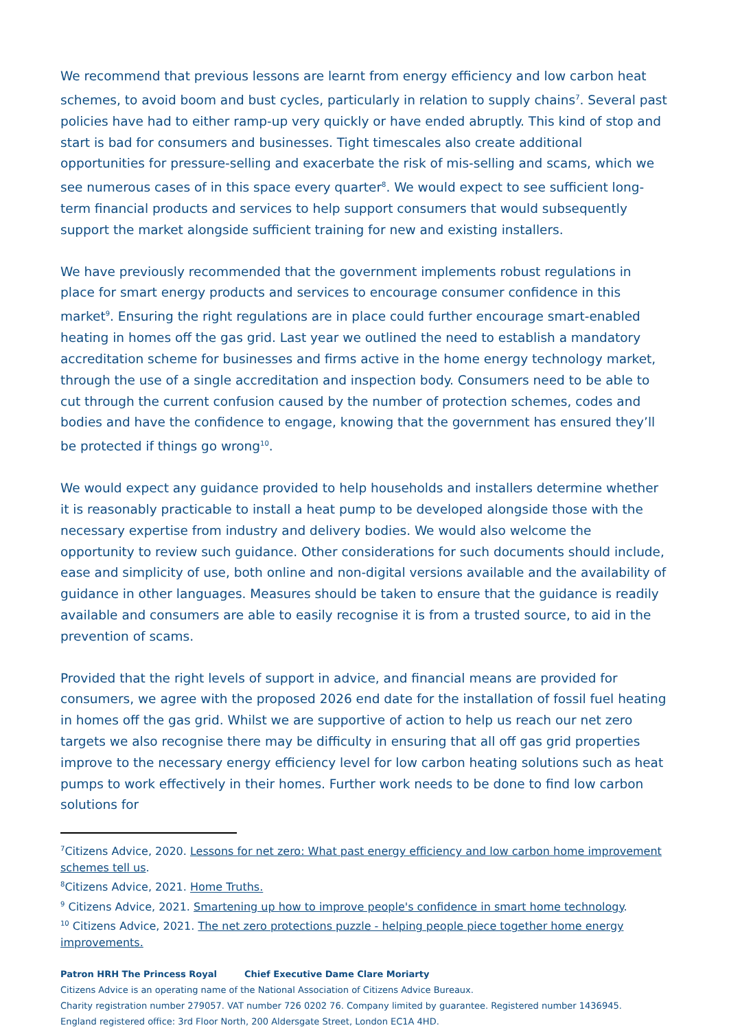We recommend that previous lessons are learnt from energy efficiency and low carbon heat schemes, to avoid boom and bust cycles, particularly in relation to supply chains<sup>7</sup>. Several past policies have had to either ramp-up very quickly or have ended abruptly. This kind of stop and start is bad for consumers and businesses. Tight timescales also create additional opportunities for pressure-selling and exacerbate the risk of mis-selling and scams, which we see numerous cases of in this space every quarter<sup>8</sup>. We would expect to see sufficient long-term financial products and services to help support consumers that would subsequently support the market alongside sufficient training for new and existing installers.
We have previously recommended that the government implements robust regulations in place for smart energy products and services to encourage consumer confidence in this market<sup>9</sup>. Ensuring the right regulations are in place could further encourage smart-enabled heating in homes off the gas grid. Last year we outlined the need to establish a mandatory accreditation scheme for businesses and firms active in the home energy technology market, through the use of a single accreditation and inspection body. Consumers need to be able to cut through the current confusion caused by the number of protection schemes, codes and bodies and have the confidence to engage, knowing that the government has ensured they’ll be protected if things go wrong<sup>10</sup>.
We would expect any guidance provided to help households and installers determine whether it is reasonably practicable to install a heat pump to be developed alongside those with the necessary expertise from industry and delivery bodies. We would also welcome the opportunity to review such guidance. Other considerations for such documents should include, ease and simplicity of use, both online and non-digital versions available and the availability of guidance in other languages. Measures should be taken to ensure that the guidance is readily available and consumers are able to easily recognise it is from a trusted source, to aid in the prevention of scams.
Provided that the right levels of support in advice, and financial means are provided for consumers, we agree with the proposed 2026 end date for the installation of fossil fuel heating in homes off the gas grid. Whilst we are supportive of action to help us reach our net zero targets we also recognise there may be difficulty in ensuring that all off gas grid properties improve to the necessary energy efficiency level for low carbon heating solutions such as heat pumps to work effectively in their homes. Further work needs to be done to find low carbon solutions for
<sup>7</sup> Citizens Advice, 2020. Lessons for net zero: What past energy efficiency and low carbon home improvement schemes tell us.
<sup>8</sup> Citizens Advice, 2021. Home Truths.
<sup>9</sup> Citizens Advice, 2021. Smartening up how to improve people's confidence in smart home technology.
<sup>10</sup> Citizens Advice, 2021. The net zero protections puzzle - helping people piece together home energy improvements.
Patron HRH The Princess Royal Chief Executive Dame Clare Moriarty
Citizens Advice is an operating name of the National Association of Citizens Advice Bureaux.
Charity registration number 279057. VAT number 726 0202 76. Company limited by guarantee. Registered number 1436945.
England registered office: 3rd Floor North, 200 Aldersgate Street, London EC1A 4HD.